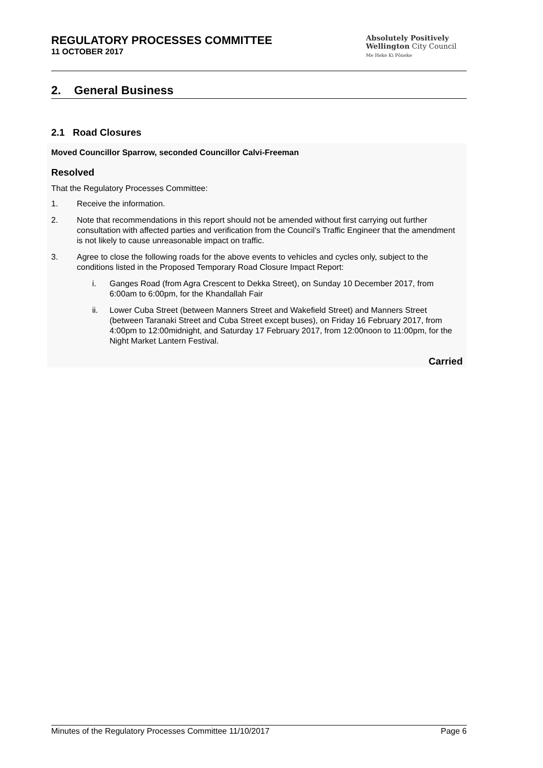REGULATORY PROCESSES COMMITTEE
11 OCTOBER 2017
Absolutely Positively
Wellington City Council
Me Heke Ki Pōneke
2. General Business
2.1 Road Closures
Moved Councillor Sparrow, seconded Councillor Calvi-Freeman
Resolved
That the Regulatory Processes Committee:
1. Receive the information.
2. Note that recommendations in this report should not be amended without first carrying out further consultation with affected parties and verification from the Council’s Traffic Engineer that the amendment is not likely to cause unreasonable impact on traffic.
3. Agree to close the following roads for the above events to vehicles and cycles only, subject to the conditions listed in the Proposed Temporary Road Closure Impact Report:
i. Ganges Road (from Agra Crescent to Dekka Street), on Sunday 10 December 2017, from 6:00am to 6:00pm, for the Khandallah Fair
ii. Lower Cuba Street (between Manners Street and Wakefield Street) and Manners Street (between Taranaki Street and Cuba Street except buses), on Friday 16 February 2017, from 4:00pm to 12:00midnight, and Saturday 17 February 2017, from 12:00noon to 11:00pm, for the Night Market Lantern Festival.
Carried
Minutes of the Regulatory Processes Committee 11/10/2017 Page 6